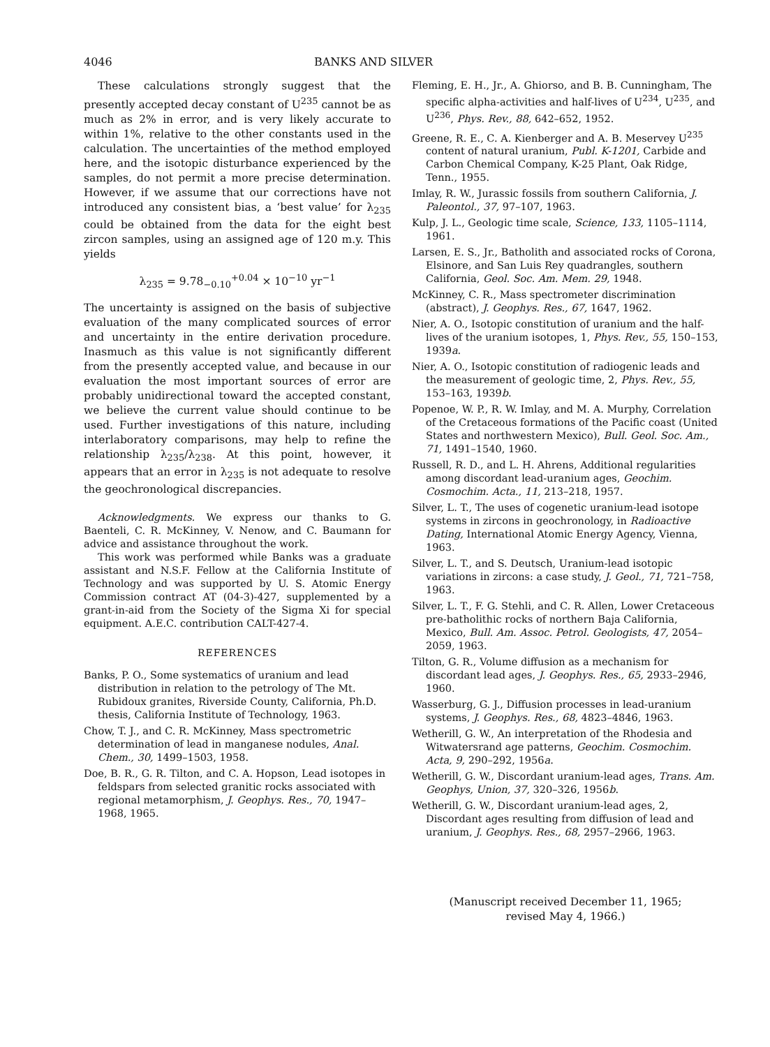4046 BANKS AND SILVER
These calculations strongly suggest that the presently accepted decay constant of U<sup>235</sup> cannot be as much as 2% in error, and is very likely accurate to within 1%, relative to the other constants used in the calculation. The uncertainties of the method employed here, and the isotopic disturbance experienced by the samples, do not permit a more precise determination. However, if we assume that our corrections have not introduced any consistent bias, a ‘best value’ for λ<sub>235</sub> could be obtained from the data for the eight best zircon samples, using an assigned age of 120 m.y. This yields
λ<sub>235</sub> = 9.78<sub>−0.10</sub><sup>+0.04</sup> × 10<sup>−10</sup> yr<sup>−1</sup>
The uncertainty is assigned on the basis of subjective evaluation of the many complicated sources of error and uncertainty in the entire derivation procedure. Inasmuch as this value is not significantly different from the presently accepted value, and because in our evaluation the most important sources of error are probably unidirectional toward the accepted constant, we believe the current value should continue to be used. Further investigations of this nature, including interlaboratory comparisons, may help to refine the relationship λ<sub>235</sub>/λ<sub>238</sub>. At this point, however, it appears that an error in λ<sub>235</sub> is not adequate to resolve the geochronological discrepancies.
Acknowledgments. We express our thanks to G. Baenteli, C. R. McKinney, V. Nenow, and C. Baumann for advice and assistance throughout the work.
This work was performed while Banks was a graduate assistant and N.S.F. Fellow at the California Institute of Technology and was supported by U. S. Atomic Energy Commission contract AT (04-3)-427, supplemented by a grant-in-aid from the Society of the Sigma Xi for special equipment. A.E.C. contribution CALT-427-4.
REFERENCES
Banks, P. O., Some systematics of uranium and lead distribution in relation to the petrology of The Mt. Rubidoux granites, Riverside County, California, Ph.D. thesis, California Institute of Technology, 1963.
Chow, T. J., and C. R. McKinney, Mass spectrometric determination of lead in manganese nodules, Anal. Chem., 30, 1499–1503, 1958.
Doe, B. R., G. R. Tilton, and C. A. Hopson, Lead isotopes in feldspars from selected granitic rocks associated with regional metamorphism, J. Geophys. Res., 70, 1947–1968, 1965.
Fleming, E. H., Jr., A. Ghiorso, and B. B. Cunningham, The specific alpha-activities and half-lives of U<sup>234</sup>, U<sup>235</sup>, and U<sup>236</sup>, Phys. Rev., 88, 642–652, 1952.
Greene, R. E., C. A. Kienberger and A. B. Meservey U<sup>235</sup> content of natural uranium, Publ. K-1201, Carbide and Carbon Chemical Company, K-25 Plant, Oak Ridge, Tenn., 1955.
Imlay, R. W., Jurassic fossils from southern California, J. Paleontol., 37, 97–107, 1963.
Kulp, J. L., Geologic time scale, Science, 133, 1105–1114, 1961.
Larsen, E. S., Jr., Batholith and associated rocks of Corona, Elsinore, and San Luis Rey quadrangles, southern California, Geol. Soc. Am. Mem. 29, 1948.
McKinney, C. R., Mass spectrometer discrimination (abstract), J. Geophys. Res., 67, 1647, 1962.
Nier, A. O., Isotopic constitution of uranium and the half-lives of the uranium isotopes, 1, Phys. Rev., 55, 150–153, 1939a.
Nier, A. O., Isotopic constitution of radiogenic leads and the measurement of geologic time, 2, Phys. Rev., 55, 153–163, 1939b.
Popenoe, W. P., R. W. Imlay, and M. A. Murphy, Correlation of the Cretaceous formations of the Pacific coast (United States and northwestern Mexico), Bull. Geol. Soc. Am., 71, 1491–1540, 1960.
Russell, R. D., and L. H. Ahrens, Additional regularities among discordant lead-uranium ages, Geochim. Cosmochim. Acta., 11, 213–218, 1957.
Silver, L. T., The uses of cogenetic uranium-lead isotope systems in zircons in geochronology, in Radioactive Dating, International Atomic Energy Agency, Vienna, 1963.
Silver, L. T., and S. Deutsch, Uranium-lead isotopic variations in zircons: a case study, J. Geol., 71, 721–758, 1963.
Silver, L. T., F. G. Stehli, and C. R. Allen, Lower Cretaceous pre-batholithic rocks of northern Baja California, Mexico, Bull. Am. Assoc. Petrol. Geologists, 47, 2054–2059, 1963.
Tilton, G. R., Volume diffusion as a mechanism for discordant lead ages, J. Geophys. Res., 65, 2933–2946, 1960.
Wasserburg, G. J., Diffusion processes in lead-uranium systems, J. Geophys. Res., 68, 4823–4846, 1963.
Wetherill, G. W., An interpretation of the Rhodesia and Witwatersrand age patterns, Geochim. Cosmochim. Acta, 9, 290–292, 1956a.
Wetherill, G. W., Discordant uranium-lead ages, Trans. Am. Geophys, Union, 37, 320–326, 1956b.
Wetherill, G. W., Discordant uranium-lead ages, 2, Discordant ages resulting from diffusion of lead and uranium, J. Geophys. Res., 68, 2957–2966, 1963.
(Manuscript received December 11, 1965;
revised May 4, 1966.)